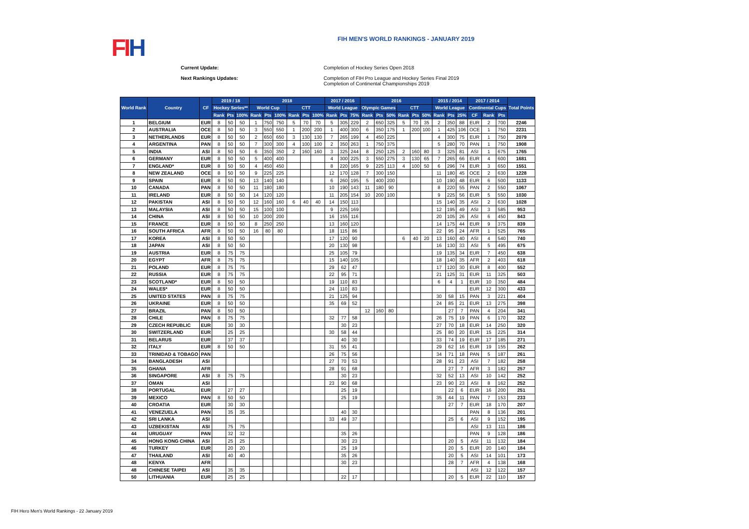FIH
FIH MEN'S WORLD RANKINGS - JANUARY 2019
Current Update: Completion of Hockey Series Open 2018
Next Rankings Updates: Completion of FIH Pro League and Hockey Series Final 2019
Completion of Continental Championships 2019
| World Rank | Country | CF | 2019 / 18 | | | 2018 | | | | | | 2017 / 2016 | | | 2016 | | | | | | 2015 / 2014 | | | 2017 / 2014 | | | Total Points |
| --- | --- | --- | --- | --- | --- | --- | --- | --- | --- | --- | --- | --- | --- | --- | --- | --- | --- | --- | --- | --- | --- | --- | --- | --- | --- | --- | --- |
| | | | Hockey Series** | | | World Cup | | | CTT | | | World League | | | Olympic Games | | | CTT | | | World League | | | Continental Cups | | | |
| | | | Rank | Pts | 100% | Rank | Pts | 100% | Rank | Pts | 100% | Rank | Pts | 75% | Rank | Pts | 50% | Rank | Pts | 50% | Rank | Pts | 25% | CF | Rank | Pts | |
| 1 | BELGIUM | EUR | 8 | 50 | 50 | 1 | 750 | 750 | 5 | 70 | 70 | 5 | 305 | 229 | 2 | 650 | 325 | 5 | 70 | 35 | 2 | 350 | 88 | EUR | 2 | 700 | 2246 |
| 2 | AUSTRALIA | OCE | 8 | 50 | 50 | 3 | 550 | 550 | 1 | 200 | 200 | 1 | 400 | 300 | 6 | 350 | 175 | 1 | 200 | 100 | 1 | 425 | 106 | OCE | 1 | 750 | 2231 |
| 3 | NETHERLANDS | EUR | 8 | 50 | 50 | 2 | 650 | 650 | 3 | 130 | 130 | 7 | 265 | 199 | 4 | 450 | 225 | | | | 4 | 300 | 75 | EUR | 1 | 750 | 2079 |
| 4 | ARGENTINA | PAN | 8 | 50 | 50 | 7 | 300 | 300 | 4 | 100 | 100 | 2 | 350 | 263 | 1 | 750 | 375 | | | | 5 | 280 | 70 | PAN | 1 | 750 | 1908 |
| 5 | INDIA | ASI | 8 | 50 | 50 | 6 | 350 | 350 | 2 | 160 | 160 | 3 | 325 | 244 | 8 | 250 | 125 | 2 | 160 | 80 | 3 | 325 | 81 | ASI | 1 | 675 | 1765 |
| 6 | GERMANY | EUR | 8 | 50 | 50 | 5 | 400 | 400 | | | | 4 | 300 | 225 | 3 | 550 | 275 | 3 | 130 | 65 | 7 | 265 | 66 | EUR | 4 | 600 | 1681 |
| 7 | ENGLAND* | EUR | 8 | 50 | 50 | 4 | 450 | 450 | | | | 8 | 220 | 165 | 9 | 225 | 113 | 4 | 100 | 50 | 6 | 296 | 74 | EUR | 3 | 650 | 1551 |
| 8 | NEW ZEALAND | OCE | 8 | 50 | 50 | 9 | 225 | 225 | | | | 12 | 170 | 128 | 7 | 300 | 150 | | | | 11 | 180 | 45 | OCE | 2 | 630 | 1228 |
| 9 | SPAIN | EUR | 8 | 50 | 50 | 13 | 140 | 140 | | | | 6 | 260 | 195 | 5 | 400 | 200 | | | | 10 | 190 | 48 | EUR | 6 | 500 | 1133 |
| 10 | CANADA | PAN | 8 | 50 | 50 | 11 | 180 | 180 | | | | 10 | 190 | 143 | 11 | 180 | 90 | | | | 8 | 220 | 55 | PAN | 2 | 550 | 1067 |
| 11 | IRELAND | EUR | 8 | 50 | 50 | 14 | 120 | 120 | | | | 11 | 205 | 154 | 10 | 200 | 100 | | | | 9 | 225 | 56 | EUR | 5 | 550 | 1030 |
| 12 | PAKISTAN | ASI | 8 | 50 | 50 | 12 | 160 | 160 | 6 | 40 | 40 | 14 | 150 | 113 | | | | | | | 15 | 140 | 35 | ASI | 2 | 630 | 1028 |
| 13 | MALAYSIA | ASI | 8 | 50 | 50 | 15 | 100 | 100 | | | | 9 | 225 | 169 | | | | | | | 12 | 195 | 49 | ASI | 3 | 585 | 953 |
| 14 | CHINA | ASI | 8 | 50 | 50 | 10 | 200 | 200 | | | | 16 | 155 | 116 | | | | | | | 20 | 105 | 26 | ASI | 6 | 450 | 843 |
| 15 | FRANCE | EUR | 8 | 50 | 50 | 8 | 250 | 250 | | | | 13 | 160 | 120 | | | | | | | 14 | 175 | 44 | EUR | 9 | 375 | 839 |
| 16 | SOUTH AFRICA | AFR | 8 | 50 | 50 | 16 | 80 | 80 | | | | 18 | 115 | 86 | | | | | | | 22 | 95 | 24 | AFR | 1 | 525 | 765 |
| 17 | KOREA | ASI | 8 | 50 | 50 | | | | | | | 17 | 120 | 90 | | | | 6 | 40 | 20 | 13 | 160 | 40 | ASI | 4 | 540 | 740 |
| 18 | JAPAN | ASI | 8 | 50 | 50 | | | | | | | 20 | 130 | 98 | | | | | | | 16 | 130 | 33 | ASI | 5 | 495 | 675 |
| 19 | AUSTRIA | EUR | 8 | 75 | 75 | | | | | | | 25 | 105 | 79 | | | | | | | 19 | 135 | 34 | EUR | 7 | 450 | 638 |
| 20 | EGYPT | AFR | 8 | 75 | 75 | | | | | | | 15 | 140 | 105 | | | | | | | 18 | 140 | 35 | AFR | 2 | 403 | 618 |
| 21 | POLAND | EUR | 8 | 75 | 75 | | | | | | | 29 | 62 | 47 | | | | | | | 17 | 120 | 30 | EUR | 8 | 400 | 552 |
| 22 | RUSSIA | EUR | 8 | 75 | 75 | | | | | | | 22 | 95 | 71 | | | | | | | 21 | 125 | 31 | EUR | 11 | 325 | 503 |
| 23 | SCOTLAND* | EUR | 8 | 50 | 50 | | | | | | | 19 | 110 | 83 | | | | | | | 6 | 4 | 1 | EUR | 10 | 350 | 484 |
| 24 | WALES* | EUR | 8 | 50 | 50 | | | | | | | 24 | 110 | 83 | | | | | | | | | | EUR | 12 | 300 | 433 |
| 25 | UNITED STATES | PAN | 8 | 75 | 75 | | | | | | | 21 | 125 | 94 | | | | | | | 30 | 58 | 15 | PAN | 3 | 221 | 404 |
| 26 | UKRAINE | EUR | 8 | 50 | 50 | | | | | | | 35 | 69 | 52 | | | | | | | 24 | 85 | 21 | EUR | 13 | 275 | 398 |
| 27 | BRAZIL | PAN | 8 | 50 | 50 | | | | | | | | | | 12 | 160 | 80 | | | | | 27 | 7 | PAN | 4 | 204 | 341 |
| 28 | CHILE | PAN | 8 | 75 | 75 | | | | | | | 32 | 77 | 58 | | | | | | | 26 | 75 | 19 | PAN | 6 | 170 | 322 |
| 29 | CZECH REPUBLIC | EUR | | 30 | 30 | | | | | | | | 30 | 23 | | | | | | | 27 | 70 | 18 | EUR | 14 | 250 | 320 |
| 30 | SWITZERLAND | EUR | | 25 | 25 | | | | | | | 30 | 58 | 44 | | | | | | | 25 | 80 | 20 | EUR | 15 | 225 | 314 |
| 31 | BELARUS | EUR | | 37 | 37 | | | | | | | | 40 | 30 | | | | | | | 33 | 74 | 19 | EUR | 17 | 185 | 271 |
| 32 | ITALY | EUR | 8 | 50 | 50 | | | | | | | 31 | 55 | 41 | | | | | | | 29 | 62 | 16 | EUR | 19 | 155 | 262 |
| 33 | TRINIDAD & TOBAGO | PAN | | | | | | | | | | 26 | 75 | 56 | | | | | | | 34 | 71 | 18 | PAN | 5 | 187 | 261 |
| 34 | BANGLADESH | ASI | | | | | | | | | | 27 | 70 | 53 | | | | | | | 28 | 91 | 23 | ASI | 7 | 182 | 258 |
| 35 | GHANA | AFR | | | | | | | | | | 28 | 91 | 68 | | | | | | | | 27 | 7 | AFR | 3 | 182 | 257 |
| 36 | SINGAPORE | ASI | 8 | 75 | 75 | | | | | | | | 30 | 23 | | | | | | | 32 | 52 | 13 | ASI | 10 | 142 | 252 |
| 37 | OMAN | ASI | | | | | | | | | | 23 | 90 | 68 | | | | | | | 23 | 90 | 23 | ASI | 8 | 162 | 252 |
| 38 | PORTUGAL | EUR | | 27 | 27 | | | | | | | | 25 | 19 | | | | | | | | 22 | 6 | EUR | 16 | 200 | 251 |
| 39 | MEXICO | PAN | 8 | 50 | 50 | | | | | | | | 25 | 19 | | | | | | | 35 | 44 | 11 | PAN | 7 | 153 | 233 |
| 40 | CROATIA | EUR | | 30 | 30 | | | | | | | | | | | | | | | | | 27 | 7 | EUR | 18 | 170 | 207 |
| 41 | VENEZUELA | PAN | | 35 | 35 | | | | | | | | 40 | 30 | | | | | | | | | | PAN | 8 | 136 | 201 |
| 42 | SRI LANKA | ASI | | | | | | | | | | 33 | 49 | 37 | | | | | | | | 25 | 6 | ASI | 9 | 152 | 195 |
| 43 | UZBEKISTAN | ASI | | 75 | 75 | | | | | | | | | | | | | | | | | | | ASI | 13 | 111 | 186 |
| 44 | URUGUAY | PAN | | 32 | 32 | | | | | | | | 35 | 26 | | | | | | | | | | PAN | 9 | 128 | 186 |
| 45 | HONG KONG CHINA | ASI | | 25 | 25 | | | | | | | | 30 | 23 | | | | | | | | 20 | 5 | ASI | 11 | 132 | 184 |
| 46 | TURKEY | EUR | | 20 | 20 | | | | | | | | 25 | 19 | | | | | | | | 20 | 5 | EUR | 20 | 140 | 184 |
| 47 | THAILAND | ASI | | 40 | 40 | | | | | | | | 35 | 26 | | | | | | | | 20 | 5 | ASI | 14 | 101 | 173 |
| 48 | KENYA | AFR | | | | | | | | | | | 30 | 23 | | | | | | | | 28 | 7 | AFR | 4 | 138 | 168 |
| 48 | CHINESE TAIPEI | ASI | | 35 | 35 | | | | | | | | | | | | | | | | | | | ASI | 12 | 122 | 157 |
| 50 | LITHUANIA | EUR | | 25 | 25 | | | | | | | | 22 | 17 | | | | | | | | 20 | 5 | EUR | 22 | 110 | 157 |
FIH Hero Men's World Rankings - 22 January 2019